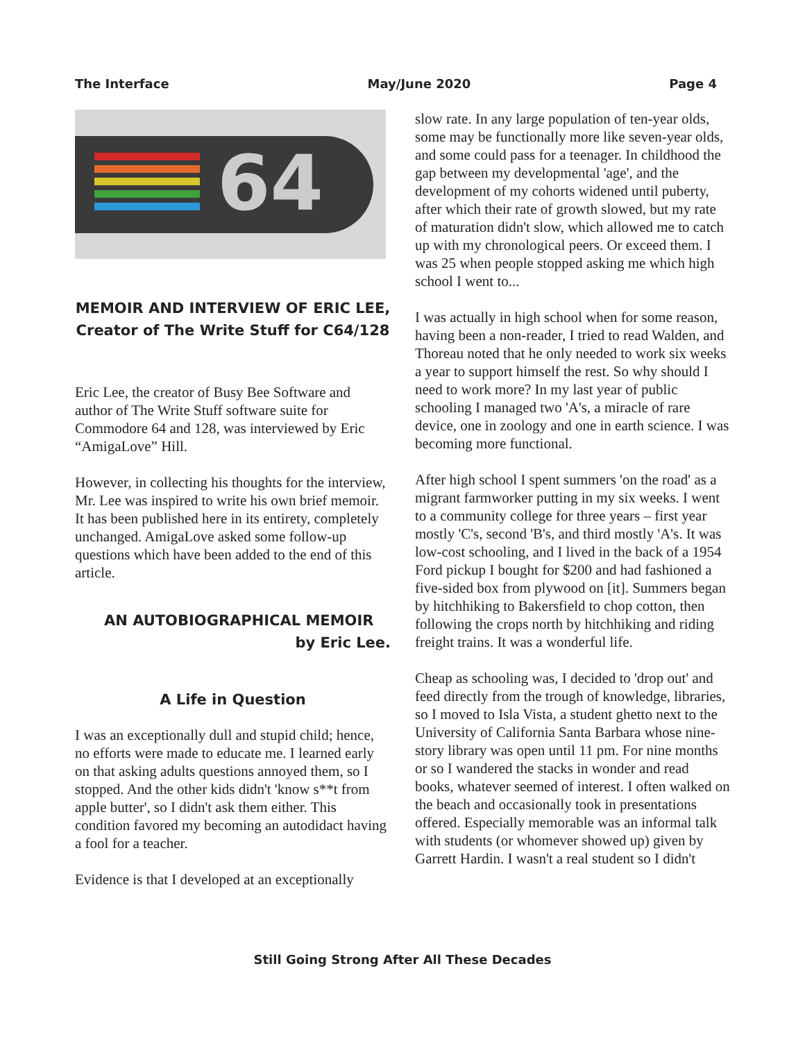The Interface May/June 2020 Page 4
64
MEMOIR AND INTERVIEW OF ERIC LEE,
Creator of The Write Stuff for C64/128
Eric Lee, the creator of Busy Bee Software and author of The Write Stuff software suite for Commodore 64 and 128, was interviewed by Eric “AmigaLove” Hill.
However, in collecting his thoughts for the interview, Mr. Lee was inspired to write his own brief memoir. It has been published here in its entirety, completely unchanged. AmigaLove asked some follow-up questions which have been added to the end of this article.
AN AUTOBIOGRAPHICAL MEMOIR
by Eric Lee.
A Life in Question
I was an exceptionally dull and stupid child; hence, no efforts were made to educate me. I learned early on that asking adults questions annoyed them, so I stopped. And the other kids didn't 'know s**t from apple butter', so I didn't ask them either. This condition favored my becoming an autodidact having a fool for a teacher.
Evidence is that I developed at an exceptionally
slow rate. In any large population of ten-year olds, some may be functionally more like seven-year olds, and some could pass for a teenager. In childhood the gap between my developmental 'age', and the development of my cohorts widened until puberty, after which their rate of growth slowed, but my rate of maturation didn't slow, which allowed me to catch up with my chronological peers. Or exceed them. I was 25 when people stopped asking me which high school I went to...
I was actually in high school when for some reason, having been a non-reader, I tried to read Walden, and Thoreau noted that he only needed to work six weeks a year to support himself the rest. So why should I need to work more? In my last year of public schooling I managed two 'A's, a miracle of rare device, one in zoology and one in earth science. I was becoming more functional.
After high school I spent summers 'on the road' as a migrant farmworker putting in my six weeks. I went to a community college for three years – first year mostly 'C's, second 'B's, and third mostly 'A's. It was low-cost schooling, and I lived in the back of a 1954 Ford pickup I bought for $200 and had fashioned a five-sided box from plywood on [it]. Summers began by hitchhiking to Bakersfield to chop cotton, then following the crops north by hitchhiking and riding freight trains. It was a wonderful life.
Cheap as schooling was, I decided to 'drop out' and feed directly from the trough of knowledge, libraries, so I moved to Isla Vista, a student ghetto next to the University of California Santa Barbara whose nine-story library was open until 11 pm. For nine months or so I wandered the stacks in wonder and read books, whatever seemed of interest. I often walked on the beach and occasionally took in presentations offered. Especially memorable was an informal talk with students (or whomever showed up) given by Garrett Hardin. I wasn't a real student so I didn't
Still Going Strong After All These Decades